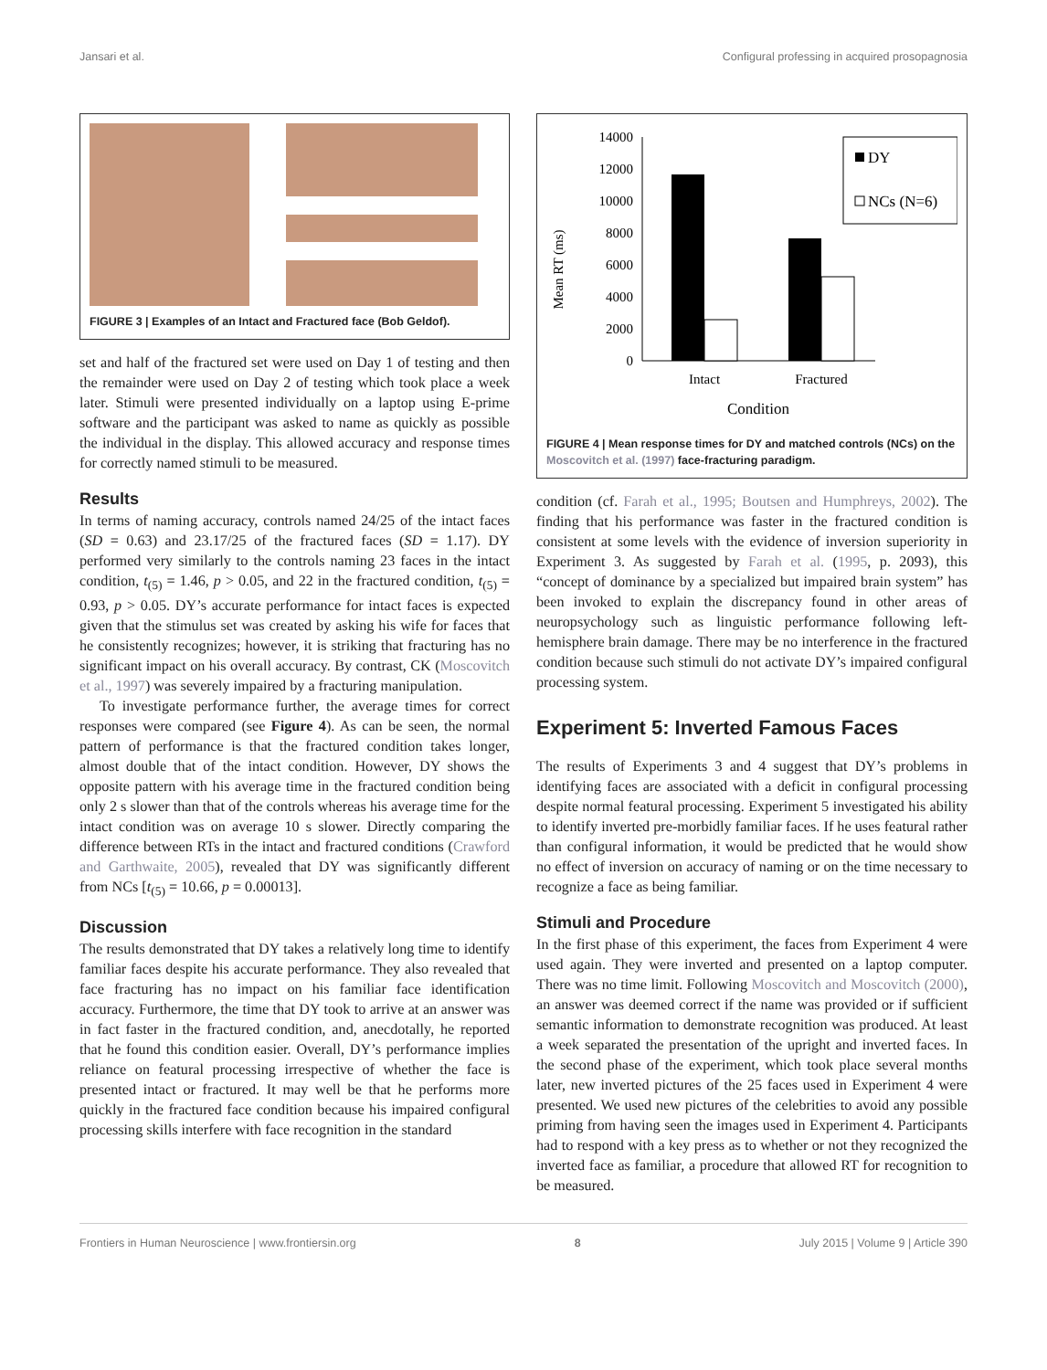Jansari et al. Configural professing in acquired prosopagnosia
FIGURE 3 | Examples of an Intact and Fractured face (Bob Geldof).
set and half of the fractured set were used on Day 1 of testing and then the remainder were used on Day 2 of testing which took place a week later. Stimuli were presented individually on a laptop using E-prime software and the participant was asked to name as quickly as possible the individual in the display. This allowed accuracy and response times for correctly named stimuli to be measured.
Results
In terms of naming accuracy, controls named 24/25 of the intact faces (SD = 0.63) and 23.17/25 of the fractured faces (SD = 1.17). DY performed very similarly to the controls naming 23 faces in the intact condition, t<sub>(5)</sub> = 1.46, p > 0.05, and 22 in the fractured condition, t<sub>(5)</sub> = 0.93, p > 0.05. DY’s accurate performance for intact faces is expected given that the stimulus set was created by asking his wife for faces that he consistently recognizes; however, it is striking that fracturing has no significant impact on his overall accuracy. By contrast, CK (Moscovitch et al., 1997) was severely impaired by a fracturing manipulation.
To investigate performance further, the average times for correct responses were compared (see Figure 4). As can be seen, the normal pattern of performance is that the fractured condition takes longer, almost double that of the intact condition. However, DY shows the opposite pattern with his average time in the fractured condition being only 2 s slower than that of the controls whereas his average time for the intact condition was on average 10 s slower. Directly comparing the difference between RTs in the intact and fractured conditions (Crawford and Garthwaite, 2005), revealed that DY was significantly different from NCs [t<sub>(5)</sub> = 10.66, p = 0.00013].
Discussion
The results demonstrated that DY takes a relatively long time to identify familiar faces despite his accurate performance. They also revealed that face fracturing has no impact on his familiar face identification accuracy. Furthermore, the time that DY took to arrive at an answer was in fact faster in the fractured condition, and, anecdotally, he reported that he found this condition easier. Overall, DY’s performance implies reliance on featural processing irrespective of whether the face is presented intact or fractured. It may well be that he performs more quickly in the fractured face condition because his impaired configural processing skills interfere with face recognition in the standard
Mean RT (ms)
14000
12000
10000
8000
6000
4000
2000
0
Intact
Fractured
Condition
DY
NCs (N=6)
FIGURE 4 | Mean response times for DY and matched controls (NCs) on the Moscovitch et al. (1997) face-fracturing paradigm.
condition (cf. Farah et al., 1995; Boutsen and Humphreys, 2002). The finding that his performance was faster in the fractured condition is consistent at some levels with the evidence of inversion superiority in Experiment 3. As suggested by Farah et al. (1995, p. 2093), this “concept of dominance by a specialized but impaired brain system” has been invoked to explain the discrepancy found in other areas of neuropsychology such as linguistic performance following left-hemisphere brain damage. There may be no interference in the fractured condition because such stimuli do not activate DY’s impaired configural processing system.
Experiment 5: Inverted Famous Faces
The results of Experiments 3 and 4 suggest that DY’s problems in identifying faces are associated with a deficit in configural processing despite normal featural processing. Experiment 5 investigated his ability to identify inverted pre-morbidly familiar faces. If he uses featural rather than configural information, it would be predicted that he would show no effect of inversion on accuracy of naming or on the time necessary to recognize a face as being familiar.
Stimuli and Procedure
In the first phase of this experiment, the faces from Experiment 4 were used again. They were inverted and presented on a laptop computer. There was no time limit. Following Moscovitch and Moscovitch (2000), an answer was deemed correct if the name was provided or if sufficient semantic information to demonstrate recognition was produced. At least a week separated the presentation of the upright and inverted faces. In the second phase of the experiment, which took place several months later, new inverted pictures of the 25 faces used in Experiment 4 were presented. We used new pictures of the celebrities to avoid any possible priming from having seen the images used in Experiment 4. Participants had to respond with a key press as to whether or not they recognized the inverted face as familiar, a procedure that allowed RT for recognition to be measured.
Frontiers in Human Neuroscience | www.frontiersin.org 8 July 2015 | Volume 9 | Article 390